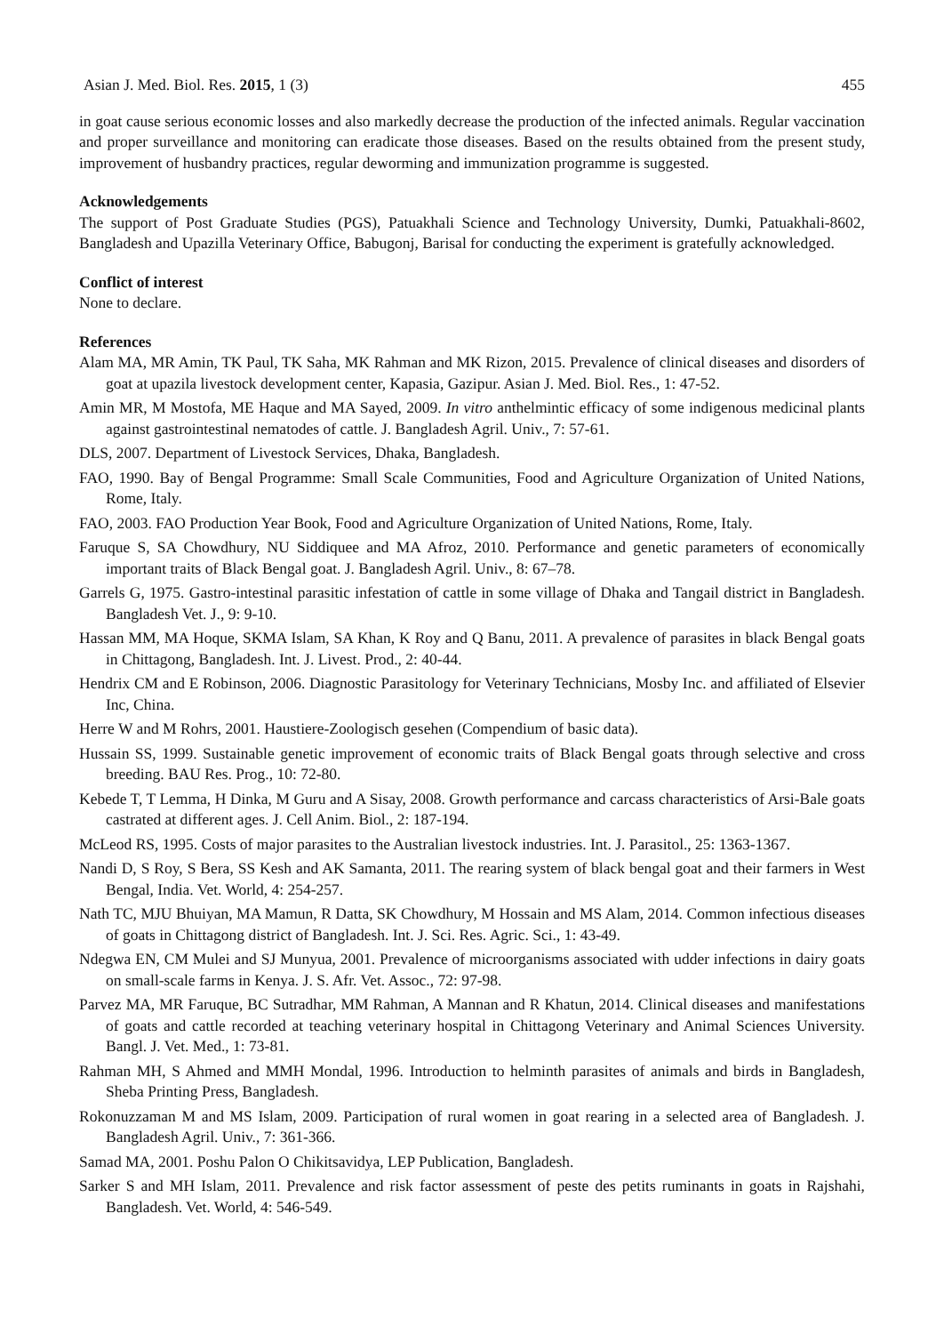Asian J. Med. Biol. Res. 2015, 1 (3) 455
in goat cause serious economic losses and also markedly decrease the production of the infected animals. Regular vaccination and proper surveillance and monitoring can eradicate those diseases. Based on the results obtained from the present study, improvement of husbandry practices, regular deworming and immunization programme is suggested.
Acknowledgements
The support of Post Graduate Studies (PGS), Patuakhali Science and Technology University, Dumki, Patuakhali-8602, Bangladesh and Upazilla Veterinary Office, Babugonj, Barisal for conducting the experiment is gratefully acknowledged.
Conflict of interest
None to declare.
References
Alam MA, MR Amin, TK Paul, TK Saha, MK Rahman and MK Rizon, 2015. Prevalence of clinical diseases and disorders of goat at upazila livestock development center, Kapasia, Gazipur. Asian J. Med. Biol. Res., 1: 47-52.
Amin MR, M Mostofa, ME Haque and MA Sayed, 2009. In vitro anthelmintic efficacy of some indigenous medicinal plants against gastrointestinal nematodes of cattle. J. Bangladesh Agril. Univ., 7: 57-61.
DLS, 2007. Department of Livestock Services, Dhaka, Bangladesh.
FAO, 1990. Bay of Bengal Programme: Small Scale Communities, Food and Agriculture Organization of United Nations, Rome, Italy.
FAO, 2003. FAO Production Year Book, Food and Agriculture Organization of United Nations, Rome, Italy.
Faruque S, SA Chowdhury, NU Siddiquee and MA Afroz, 2010. Performance and genetic parameters of economically important traits of Black Bengal goat. J. Bangladesh Agril. Univ., 8: 67–78.
Garrels G, 1975. Gastro-intestinal parasitic infestation of cattle in some village of Dhaka and Tangail district in Bangladesh. Bangladesh Vet. J., 9: 9-10.
Hassan MM, MA Hoque, SKMA Islam, SA Khan, K Roy and Q Banu, 2011. A prevalence of parasites in black Bengal goats in Chittagong, Bangladesh. Int. J. Livest. Prod., 2: 40-44.
Hendrix CM and E Robinson, 2006. Diagnostic Parasitology for Veterinary Technicians, Mosby Inc. and affiliated of Elsevier Inc, China.
Herre W and M Rohrs, 2001. Haustiere-Zoologisch gesehen (Compendium of basic data).
Hussain SS, 1999. Sustainable genetic improvement of economic traits of Black Bengal goats through selective and cross breeding. BAU Res. Prog., 10: 72-80.
Kebede T, T Lemma, H Dinka, M Guru and A Sisay, 2008. Growth performance and carcass characteristics of Arsi-Bale goats castrated at different ages. J. Cell Anim. Biol., 2: 187-194.
McLeod RS, 1995. Costs of major parasites to the Australian livestock industries. Int. J. Parasitol., 25: 1363-1367.
Nandi D, S Roy, S Bera, SS Kesh and AK Samanta, 2011. The rearing system of black bengal goat and their farmers in West Bengal, India. Vet. World, 4: 254-257.
Nath TC, MJU Bhuiyan, MA Mamun, R Datta, SK Chowdhury, M Hossain and MS Alam, 2014. Common infectious diseases of goats in Chittagong district of Bangladesh. Int. J. Sci. Res. Agric. Sci., 1: 43-49.
Ndegwa EN, CM Mulei and SJ Munyua, 2001. Prevalence of microorganisms associated with udder infections in dairy goats on small-scale farms in Kenya. J. S. Afr. Vet. Assoc., 72: 97-98.
Parvez MA, MR Faruque, BC Sutradhar, MM Rahman, A Mannan and R Khatun, 2014. Clinical diseases and manifestations of goats and cattle recorded at teaching veterinary hospital in Chittagong Veterinary and Animal Sciences University. Bangl. J. Vet. Med., 1: 73-81.
Rahman MH, S Ahmed and MMH Mondal, 1996. Introduction to helminth parasites of animals and birds in Bangladesh, Sheba Printing Press, Bangladesh.
Rokonuzzaman M and MS Islam, 2009. Participation of rural women in goat rearing in a selected area of Bangladesh. J. Bangladesh Agril. Univ., 7: 361-366.
Samad MA, 2001. Poshu Palon O Chikitsavidya, LEP Publication, Bangladesh.
Sarker S and MH Islam, 2011. Prevalence and risk factor assessment of peste des petits ruminants in goats in Rajshahi, Bangladesh. Vet. World, 4: 546-549.